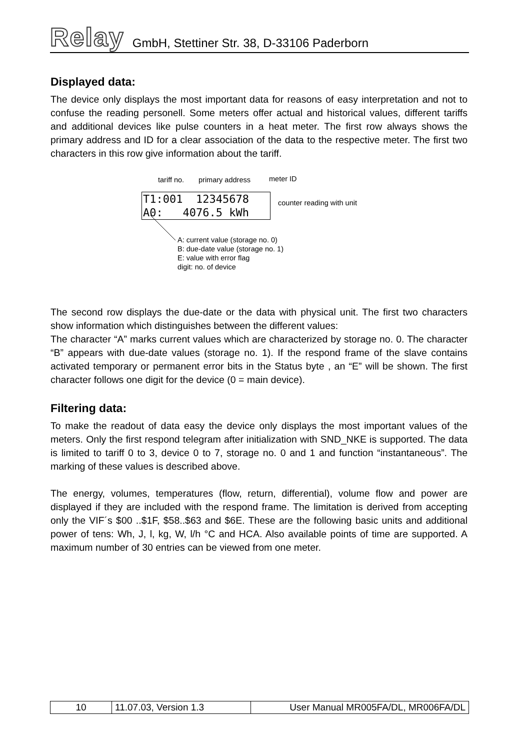Relay GmbH, Stettiner Str. 38, D-33106 Paderborn
Displayed data:
The device only displays the most important data for reasons of easy interpretation and not to confuse the reading personell. Some meters offer actual and historical values, different tariffs and additional devices like pulse counters in a heat meter. The first row always shows the primary address and ID for a clear association of the data to the respective meter. The first two characters in this row give information about the tariff.
tariff no. primary address meter ID
T1:001 12345678 A0: 4076.5 kWh
counter reading with unit
A: current value (storage no. 0)
B: due-date value (storage no. 1)
E: value with error flag
digit: no. of device
The second row displays the due-date or the data with physical unit. The first two characters show information which distinguishes between the different values:
The character “A” marks current values which are characterized by storage no. 0. The character “B” appears with due-date values (storage no. 1). If the respond frame of the slave contains activated temporary or permanent error bits in the Status byte , an “E” will be shown. The first character follows one digit for the device (0 = main device).
Filtering data:
To make the readout of data easy the device only displays the most important values of the meters. Only the first respond telegram after initialization with SND_NKE is supported. The data is limited to tariff 0 to 3, device 0 to 7, storage no. 0 and 1 and function “instantaneous”. The marking of these values is described above.
The energy, volumes, temperatures (flow, return, differential), volume flow and power are displayed if they are included with the respond frame. The limitation is derived from accepting only the VIF´s $00 ..$1F, $58..$63 and $6E. These are the following basic units and additional power of tens: Wh, J, l, kg, W, l/h °C and HCA. Also available points of time are supported. A maximum number of 30 entries can be viewed from one meter.
| 10 | 11.07.03, Version 1.3 | User Manual MR005FA/DL, MR006FA/DL |